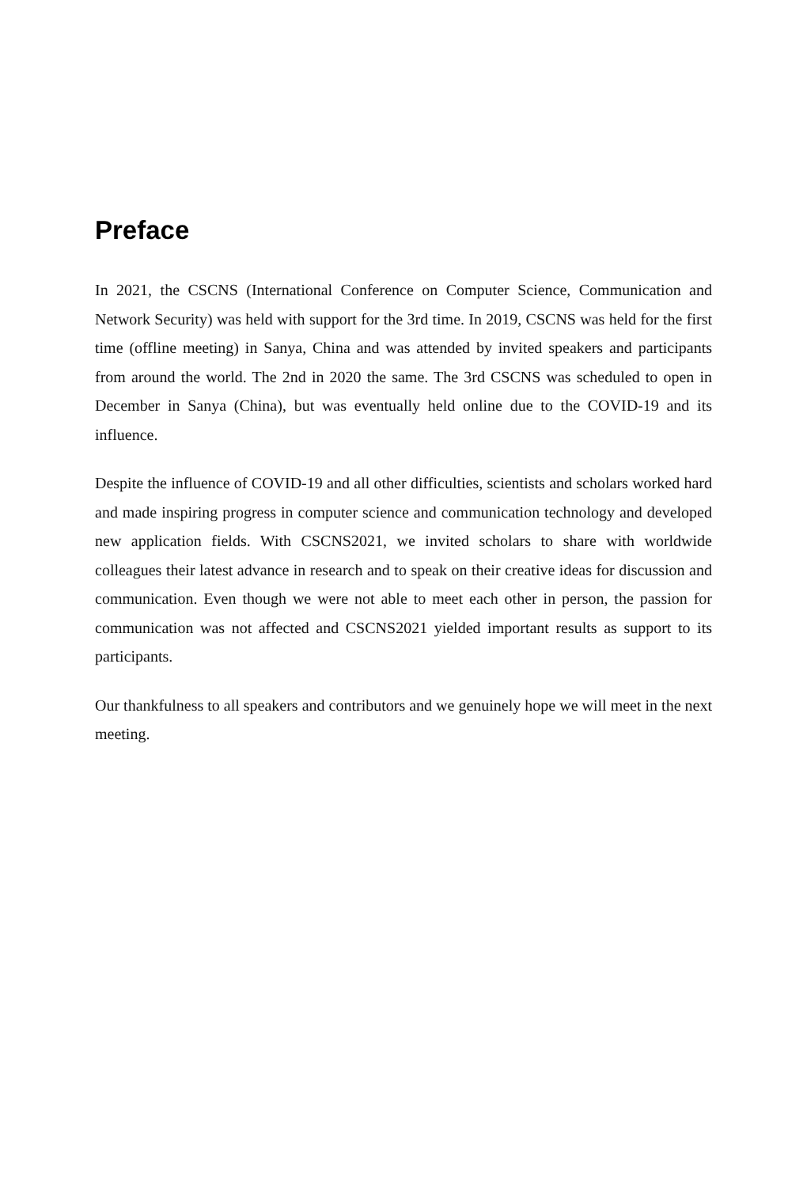Preface
In 2021, the CSCNS (International Conference on Computer Science, Communication and Network Security) was held with support for the 3rd time. In 2019, CSCNS was held for the first time (offline meeting) in Sanya, China and was attended by invited speakers and participants from around the world. The 2nd in 2020 the same. The 3rd CSCNS was scheduled to open in December in Sanya (China), but was eventually held online due to the COVID-19 and its influence.
Despite the influence of COVID-19 and all other difficulties, scientists and scholars worked hard and made inspiring progress in computer science and communication technology and developed new application fields. With CSCNS2021, we invited scholars to share with worldwide colleagues their latest advance in research and to speak on their creative ideas for discussion and communication. Even though we were not able to meet each other in person, the passion for communication was not affected and CSCNS2021 yielded important results as support to its participants.
Our thankfulness to all speakers and contributors and we genuinely hope we will meet in the next meeting.